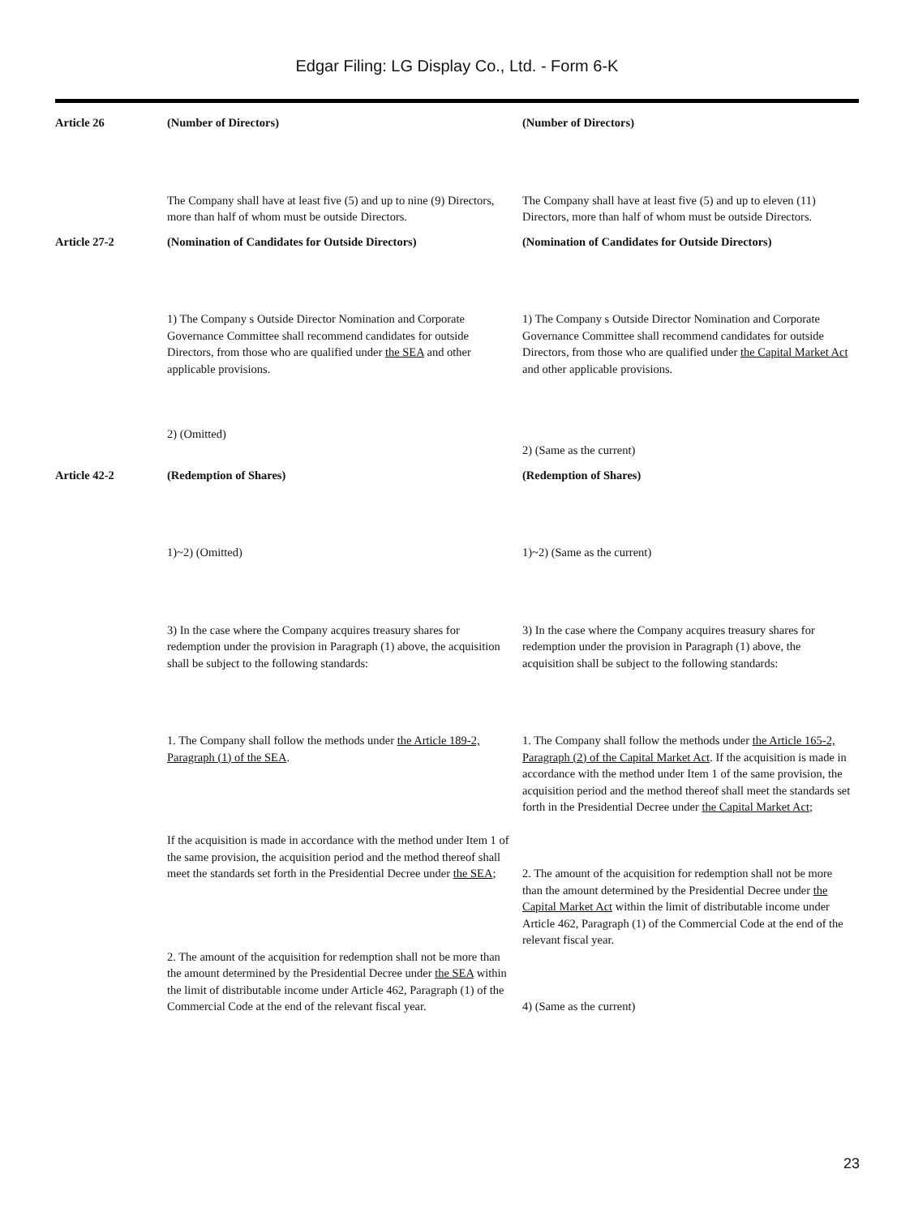Edgar Filing: LG Display Co., Ltd. - Form 6-K
| Article 26 | (Number of Directors) | (Number of Directors) |
| | The Company shall have at least five (5) and up to nine (9) Directors, more than half of whom must be outside Directors. | The Company shall have at least five (5) and up to eleven (11) Directors, more than half of whom must be outside Directors. |
| Article 27-2 | (Nomination of Candidates for Outside Directors) | (Nomination of Candidates for Outside Directors) |
| | 1) The Company s Outside Director Nomination and Corporate Governance Committee shall recommend candidates for outside Directors, from those who are qualified under the SEA and other applicable provisions. | 1) The Company s Outside Director Nomination and Corporate Governance Committee shall recommend candidates for outside Directors, from those who are qualified under the Capital Market Act and other applicable provisions. |
| | 2) (Omitted) | 2) (Same as the current) |
| Article 42-2 | (Redemption of Shares) | (Redemption of Shares) |
| | 1)~2) (Omitted) | 1)~2) (Same as the current) |
| | 3) In the case where the Company acquires treasury shares for redemption under the provision in Paragraph (1) above, the acquisition shall be subject to the following standards: | 3) In the case where the Company acquires treasury shares for redemption under the provision in Paragraph (1) above, the acquisition shall be subject to the following standards: |
| | 1. The Company shall follow the methods under the Article 189-2, Paragraph (1) of the SEA . If the acquisition is made in accordance with the method under Item 1 of the same provision, the acquisition period and the method thereof shall meet the standards set forth in the Presidential Decree under the SEA ; 2. The amount of the acquisition for redemption shall not be more than the amount determined by the Presidential Decree under the SEA within the limit of distributable income under Article 462, Paragraph (1) of the Commercial Code at the end of the relevant fiscal year. | 1. The Company shall follow the methods under the Article 165-2, Paragraph (2) of the Capital Market Act . If the acquisition is made in accordance with the method under Item 1 of the same provision, the acquisition period and the method thereof shall meet the standards set forth in the Presidential Decree under the Capital Market Act ; 2. The amount of the acquisition for redemption shall not be more than the amount determined by the Presidential Decree under the Capital Market Act within the limit of distributable income under Article 462, Paragraph (1) of the Commercial Code at the end of the relevant fiscal year. 4) (Same as the current) |
23